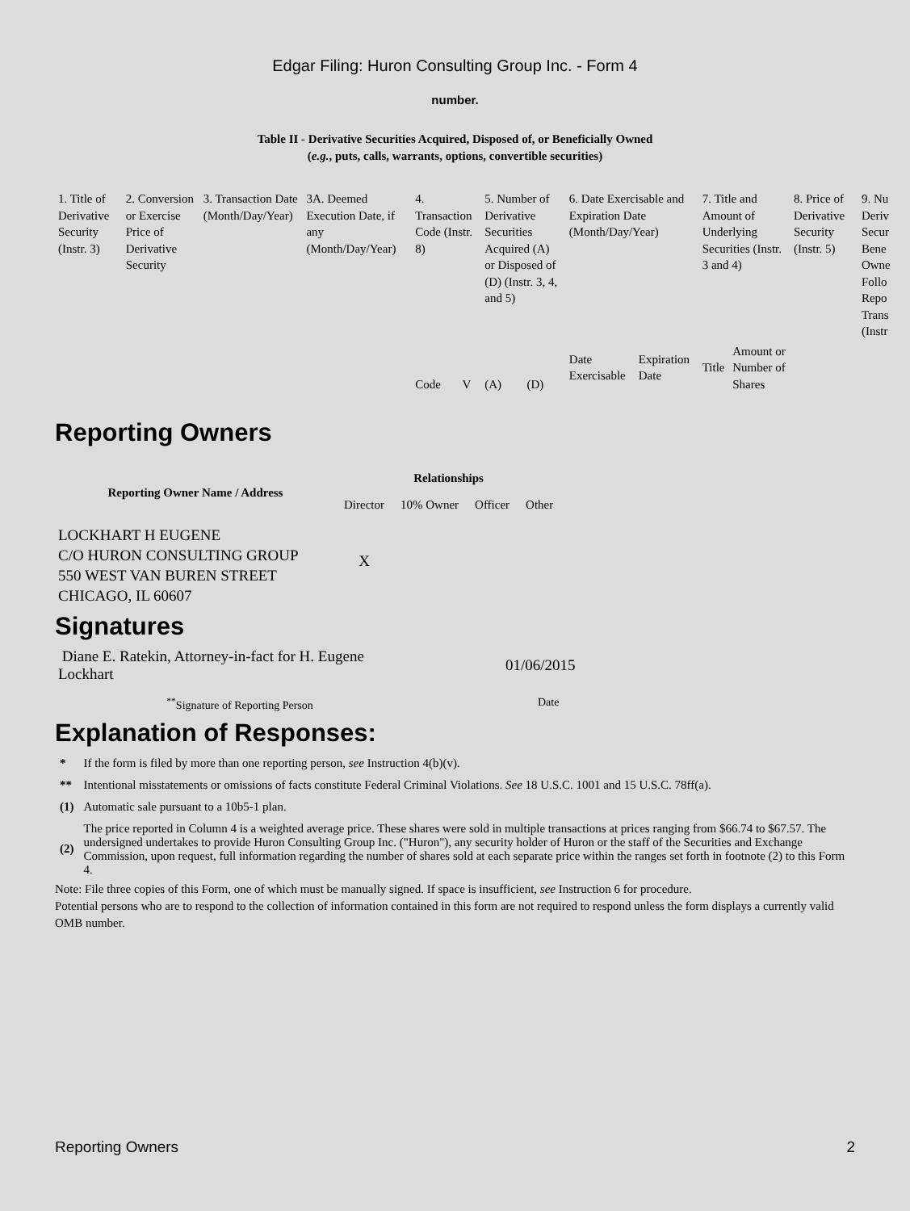Edgar Filing: Huron Consulting Group Inc. - Form 4
number.
Table II - Derivative Securities Acquired, Disposed of, or Beneficially Owned
(e.g., puts, calls, warrants, options, convertible securities)
| 1. Title of Derivative Security (Instr. 3) | 2. Conversion or Exercise Price of Derivative Security | 3. Transaction Date (Month/Day/Year) | 3A. Deemed Execution Date, if any (Month/Day/Year) | 4. Transaction Code (Instr. 8) | | 5. Number of Derivative Securities Acquired (A) or Disposed of (D) (Instr. 3, 4, and 5) | | 6. Date Exercisable and Expiration Date (Month/Day/Year) | | 7. Title and Amount of Underlying Securities (Instr. 3 and 4) | | 8. Price of Derivative Security (Instr. 5) | 9. Nu Deriv Secur Bene Owne Follo Repo Trans (Instr |
| --- | --- | --- | --- | --- | --- | --- | --- | --- | --- | --- | --- | --- | --- |
| | | | | Code | V | (A) | (D) | Date Exercisable | Expiration Date | Title | Amount or Number of Shares | | |
Reporting Owners
| Reporting Owner Name / Address | Relationships | | | |
| --- | --- | --- | --- | --- |
| | Director | 10% Owner | Officer | Other |
| LOCKHART H EUGENE C/O HURON CONSULTING GROUP 550 WEST VAN BUREN STREET CHICAGO, IL 60607 | X | | | |
Signatures
| Diane E. Ratekin, Attorney-in-fact for H. Eugene Lockhart | 01/06/2015 |
| <sup>**</sup> Signature of Reporting Person | Date |
Explanation of Responses:
| * | If the form is filed by more than one reporting person, see Instruction 4(b)(v). |
| ** | Intentional misstatements or omissions of facts constitute Federal Criminal Violations. See 18 U.S.C. 1001 and 15 U.S.C. 78ff(a). |
| (1) | Automatic sale pursuant to a 10b5-1 plan. |
| (2) | The price reported in Column 4 is a weighted average price. These shares were sold in multiple transactions at prices ranging from $66.74 to $67.57. The undersigned undertakes to provide Huron Consulting Group Inc. ("Huron"), any security holder of Huron or the staff of the Securities and Exchange Commission, upon request, full information regarding the number of shares sold at each separate price within the ranges set forth in footnote (2) to this Form 4. |
Note: File three copies of this Form, one of which must be manually signed. If space is insufficient, see Instruction 6 for procedure.
Potential persons who are to respond to the collection of information contained in this form are not required to respond unless the form displays a currently valid OMB number.
Reporting Owners 2